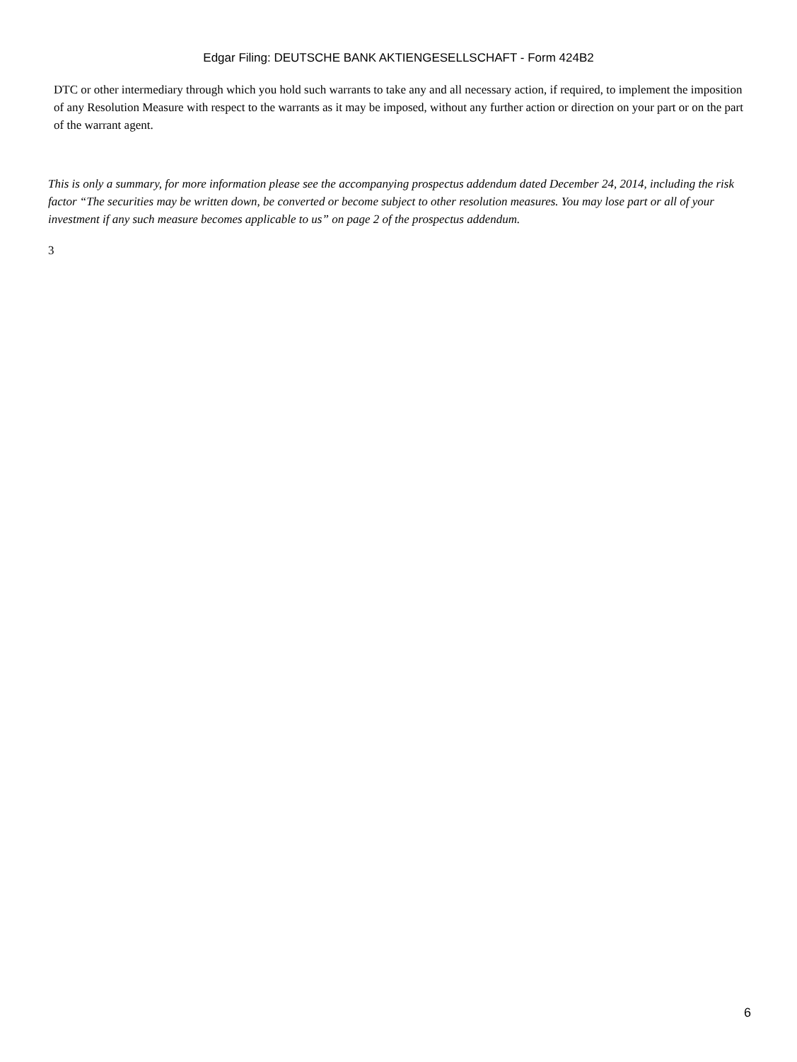Edgar Filing: DEUTSCHE BANK AKTIENGESELLSCHAFT - Form 424B2
DTC or other intermediary through which you hold such warrants to take any and all necessary action, if required, to implement the imposition of any Resolution Measure with respect to the warrants as it may be imposed, without any further action or direction on your part or on the part of the warrant agent.
This is only a summary, for more information please see the accompanying prospectus addendum dated December 24, 2014, including the risk factor “The securities may be written down, be converted or become subject to other resolution measures. You may lose part or all of your investment if any such measure becomes applicable to us” on page 2 of the prospectus addendum.
3
6